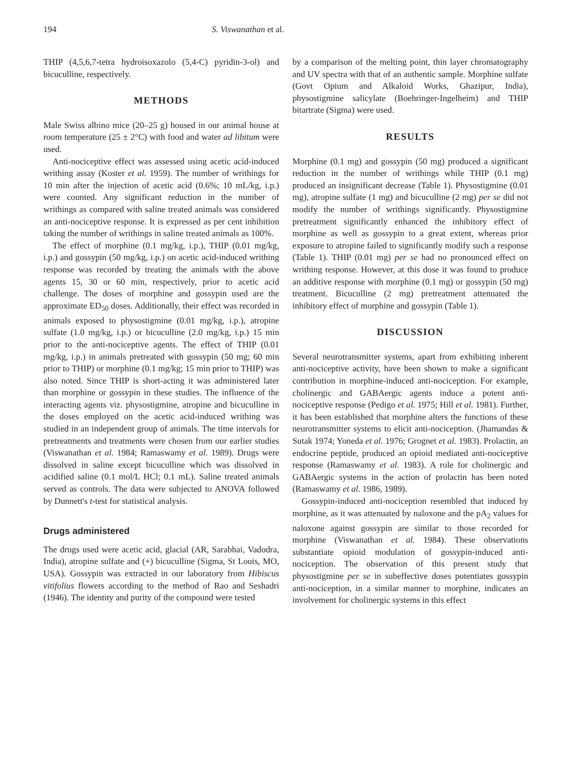194 S. Viswanathan et al.
THIP (4,5,6,7-tetra hydroisoxazolo (5,4-C) pyridin-3-ol) and bicuculline, respectively.
METHODS
Male Swiss albino mice (20–25 g) housed in our animal house at room temperature (25 ± 2°C) with food and water ad libitum were used.
Anti-nociceptive effect was assessed using acetic acid-induced writhing assay (Koster et al. 1959). The number of writhings for 10 min after the injection of acetic acid (0.6%; 10 mL/kg, i.p.) were counted. Any significant reduction in the number of writhings as compared with saline treated animals was considered an anti-nociceptive response. It is expressed as per cent inhibition taking the number of writhings in saline treated animals as 100%.
The effect of morphine (0.1 mg/kg, i.p.), THIP (0.01 mg/kg, i.p.) and gossypin (50 mg/kg, i.p.) on acetic acid-induced writhing response was recorded by treating the animals with the above agents 15, 30 or 60 min, respectively, prior to acetic acid challenge. The doses of morphine and gossypin used are the approximate ED<sub>50</sub> doses. Additionally, their effect was recorded in animals exposed to physostigmine (0.01 mg/kg, i.p.), atropine sulfate (1.0 mg/kg, i.p.) or bicuculline (2.0 mg/kg, i.p.) 15 min prior to the anti-nociceptive agents. The effect of THIP (0.01 mg/kg, i.p.) in animals pretreated with gossypin (50 mg; 60 min prior to THIP) or morphine (0.1 mg/kg; 15 min prior to THIP) was also noted. Since THIP is short-acting it was administered later than morphine or gossypin in these studies. The influence of the interacting agents viz. physostigmine, atropine and bicuculline in the doses employed on the acetic acid-induced writhing was studied in an independent group of animals. The time intervals for pretreatments and treatments were chosen from our earlier studies (Viswanathan et al. 1984; Ramaswamy et al. 1989). Drugs were dissolved in saline except bicuculline which was dissolved in acidified saline (0.1 mol/L HCl; 0.1 mL). Saline treated animals served as controls. The data were subjected to ANOVA followed by Dunnett's t-test for statistical analysis.
Drugs administered
The drugs used were acetic acid, glacial (AR, Sarabhai, Vadodra, India), atropine sulfate and (+) bicuculline (Sigma, St Louis, MO, USA). Gossypin was extracted in our laboratory from Hibiscus vitifolius flowers according to the method of Rao and Seshadri (1946). The identity and purity of the compound were tested
by a comparison of the melting point, thin layer chromatography and UV spectra with that of an authentic sample. Morphine sulfate (Govt Opium and Alkaloid Works, Ghazipur, India), physostigmine salicylate (Boehringer-Ingelheim) and THIP bitartrate (Sigma) were used.
RESULTS
Morphine (0.1 mg) and gossypin (50 mg) produced a significant reduction in the number of writhings while THIP (0.1 mg) produced an insignificant decrease (Table 1). Physostigmine (0.01 mg), atropine sulfate (1 mg) and bicuculline (2 mg) per se did not modify the number of writhings significantly. Physostigmine pretreatment significantly enhanced the inhibitory effect of morphine as well as gossypin to a great extent, whereas prior exposure to atropine failed to significantly modify such a response (Table 1). THIP (0.01 mg) per se had no pronounced effect on writhing response. However, at this dose it was found to produce an additive response with morphine (0.1 mg) or gossypin (50 mg) treatment. Bicuculline (2 mg) pretreatment attenuated the inhibitory effect of morphine and gossypin (Table 1).
DISCUSSION
Several neurotransmitter systems, apart from exhibiting inherent anti-nociceptive activity, have been shown to make a significant contribution in morphine-induced anti-nociception. For example, cholinergic and GABAergic agents induce a potent anti-nociceptive response (Pedigo et al. 1975; Hill et al. 1981). Further, it has been established that morphine alters the functions of these neurotransmitter systems to elicit anti-nociception. (Jhamandas & Sutak 1974; Yoneda et al. 1976; Grognet et al. 1983). Prolactin, an endocrine peptide, produced an opioid mediated anti-nociceptive response (Ramaswamy et al. 1983). A role for cholinergic and GABAergic systems in the action of prolactin has been noted (Ramaswamy et al. 1986, 1989).
Gossypin-induced anti-nociception resembled that induced by morphine, as it was attenuated by naloxone and the pA<sub>2</sub> values for naloxone against gossypin are similar to those recorded for morphine (Viswanathan et al. 1984). These observations substantiate opioid modulation of gossypin-induced anti-nociception. The observation of this present study that physostigmine per se in subeffective doses potentiates gossypin anti-nociception, in a similar manner to morphine, indicates an involvement for cholinergic systems in this effect